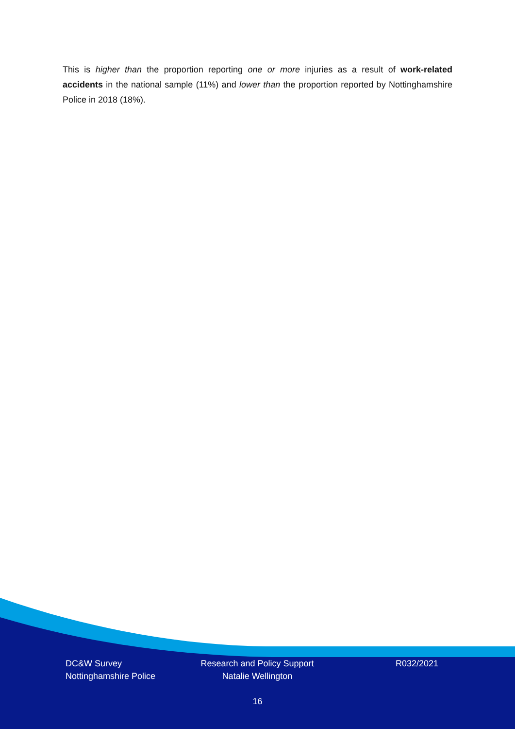This is higher than the proportion reporting one or more injuries as a result of work-related accidents in the national sample (11%) and lower than the proportion reported by Nottinghamshire Police in 2018 (18%).
DC&W Survey
Nottinghamshire Police
Research and Policy Support
Natalie Wellington
R032/2021
16